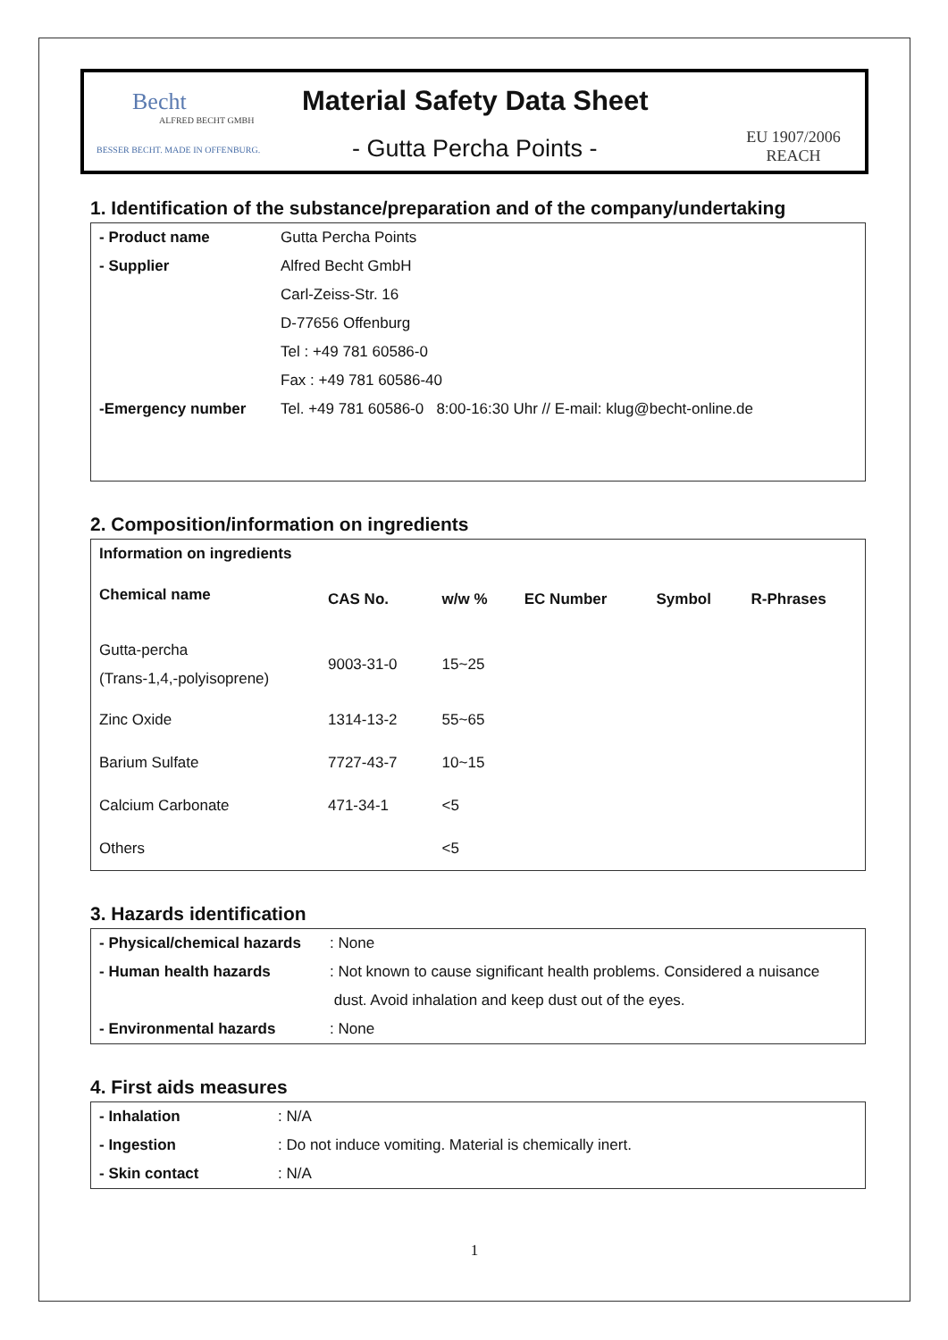Becht
ALFRED BECHT GMBH
BESSER BECHT. MADE IN OFFENBURG.
Material Safety Data Sheet
- Gutta Percha Points -
EU 1907/2006
REACH
1. Identification of the substance/preparation and of the company/undertaking
| - Product name | Gutta Percha Points |
| - Supplier | Alfred Becht GmbH |
| | Carl-Zeiss-Str. 16 |
| | D-77656 Offenburg |
| | Tel : +49 781 60586-0 |
| | Fax : +49 781 60586-40 |
| -Emergency number | Tel. +49 781 60586-0 8:00-16:30 Uhr // E-mail: klug@becht-online.de |
2. Composition/information on ingredients
| Information on ingredients | | | | | |
| --- | --- | --- | --- | --- | --- |
| Chemical name | CAS No. | w/w % | EC Number | Symbol | R-Phrases |
| Gutta-percha (Trans-1,4,-polyisoprene) | 9003-31-0 | 15~25 | | | |
| Zinc Oxide | 1314-13-2 | 55~65 | | | |
| Barium Sulfate | 7727-43-7 | 10~15 | | | |
| Calcium Carbonate | 471-34-1 | <5 | | | |
| Others | | <5 | | | |
3. Hazards identification
| - Physical/chemical hazards | : None |
| - Human health hazards | : Not known to cause significant health problems. Considered a nuisance |
| | dust. Avoid inhalation and keep dust out of the eyes. |
| - Environmental hazards | : None |
4. First aids measures
| - Inhalation | : N/A |
| - Ingestion | : Do not induce vomiting. Material is chemically inert. |
| - Skin contact | : N/A |
1